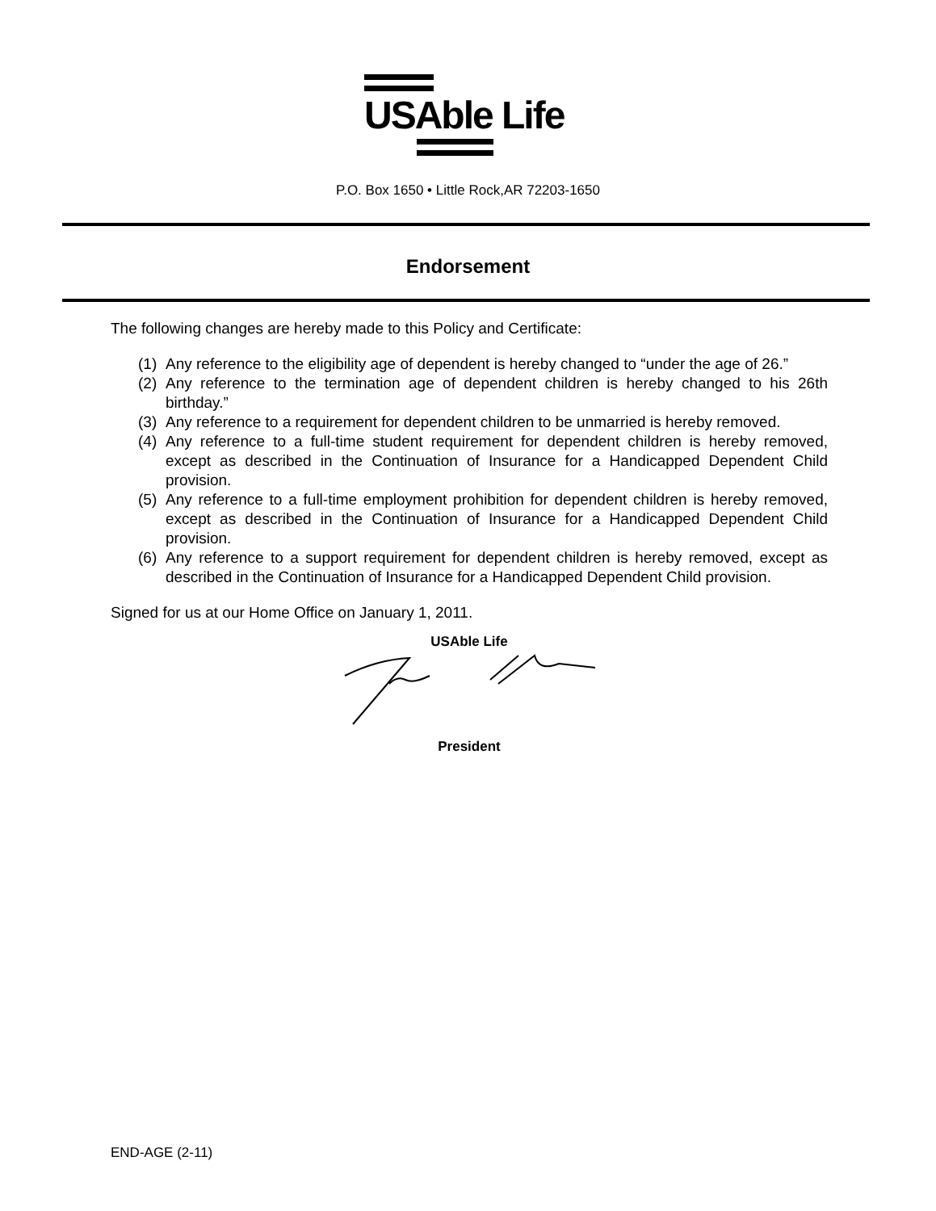USAble Life
P.O. Box 1650 • Little Rock,AR 72203-1650
Endorsement
The following changes are hereby made to this Policy and Certificate:
(1) Any reference to the eligibility age of dependent is hereby changed to “under the age of 26.”
(2) Any reference to the termination age of dependent children is hereby changed to his 26th birthday.”
(3) Any reference to a requirement for dependent children to be unmarried is hereby removed.
(4) Any reference to a full-time student requirement for dependent children is hereby removed, except as described in the Continuation of Insurance for a Handicapped Dependent Child provision.
(5) Any reference to a full-time employment prohibition for dependent children is hereby removed, except as described in the Continuation of Insurance for a Handicapped Dependent Child provision.
(6) Any reference to a support requirement for dependent children is hereby removed, except as described in the Continuation of Insurance for a Handicapped Dependent Child provision.
Signed for us at our Home Office on January 1, 2011.
USAble Life
President
END-AGE (2-11)